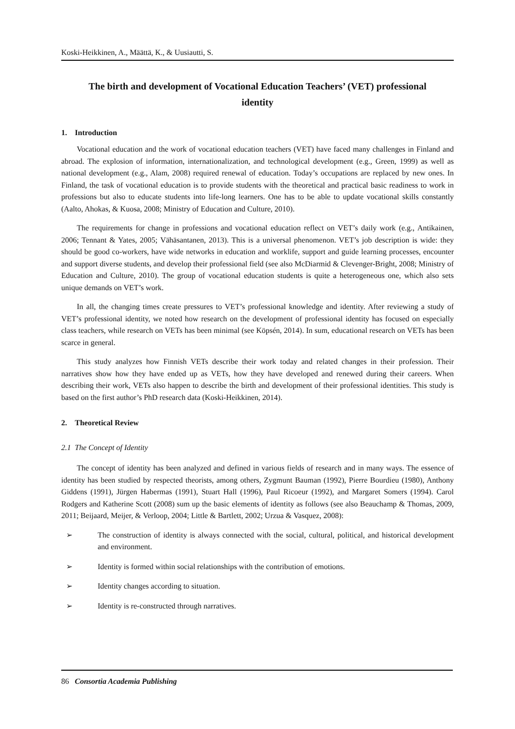Koski-Heikkinen, A., Määttä, K., & Uusiautti, S.
The birth and development of Vocational Education Teachers’ (VET) professional identity
1. Introduction
Vocational education and the work of vocational education teachers (VET) have faced many challenges in Finland and abroad. The explosion of information, internationalization, and technological development (e.g., Green, 1999) as well as national development (e.g., Alam, 2008) required renewal of education. Today’s occupations are replaced by new ones. In Finland, the task of vocational education is to provide students with the theoretical and practical basic readiness to work in professions but also to educate students into life-long learners. One has to be able to update vocational skills constantly (Aalto, Ahokas, & Kuosa, 2008; Ministry of Education and Culture, 2010).
The requirements for change in professions and vocational education reflect on VET’s daily work (e.g., Antikainen, 2006; Tennant & Yates, 2005; Vähäsantanen, 2013). This is a universal phenomenon. VET’s job description is wide: they should be good co-workers, have wide networks in education and worklife, support and guide learning processes, encounter and support diverse students, and develop their professional field (see also McDiarmid & Clevenger-Bright, 2008; Ministry of Education and Culture, 2010). The group of vocational education students is quite a heterogeneous one, which also sets unique demands on VET’s work.
In all, the changing times create pressures to VET’s professional knowledge and identity. After reviewing a study of VET’s professional identity, we noted how research on the development of professional identity has focused on especially class teachers, while research on VETs has been minimal (see Köpsén, 2014). In sum, educational research on VETs has been scarce in general.
This study analyzes how Finnish VETs describe their work today and related changes in their profession. Their narratives show how they have ended up as VETs, how they have developed and renewed during their careers. When describing their work, VETs also happen to describe the birth and development of their professional identities. This study is based on the first author’s PhD research data (Koski-Heikkinen, 2014).
2. Theoretical Review
2.1 The Concept of Identity
The concept of identity has been analyzed and defined in various fields of research and in many ways. The essence of identity has been studied by respected theorists, among others, Zygmunt Bauman (1992), Pierre Bourdieu (1980), Anthony Giddens (1991), Jürgen Habermas (1991), Stuart Hall (1996), Paul Ricoeur (1992), and Margaret Somers (1994). Carol Rodgers and Katherine Scott (2008) sum up the basic elements of identity as follows (see also Beauchamp & Thomas, 2009, 2011; Beijaard, Meijer, & Verloop, 2004; Little & Bartlett, 2002; Urzua & Vasquez, 2008):
➢ The construction of identity is always connected with the social, cultural, political, and historical development and environment.
➢ Identity is formed within social relationships with the contribution of emotions.
➢ Identity changes according to situation.
➢ Identity is re-constructed through narratives.
86 Consortia Academia Publishing